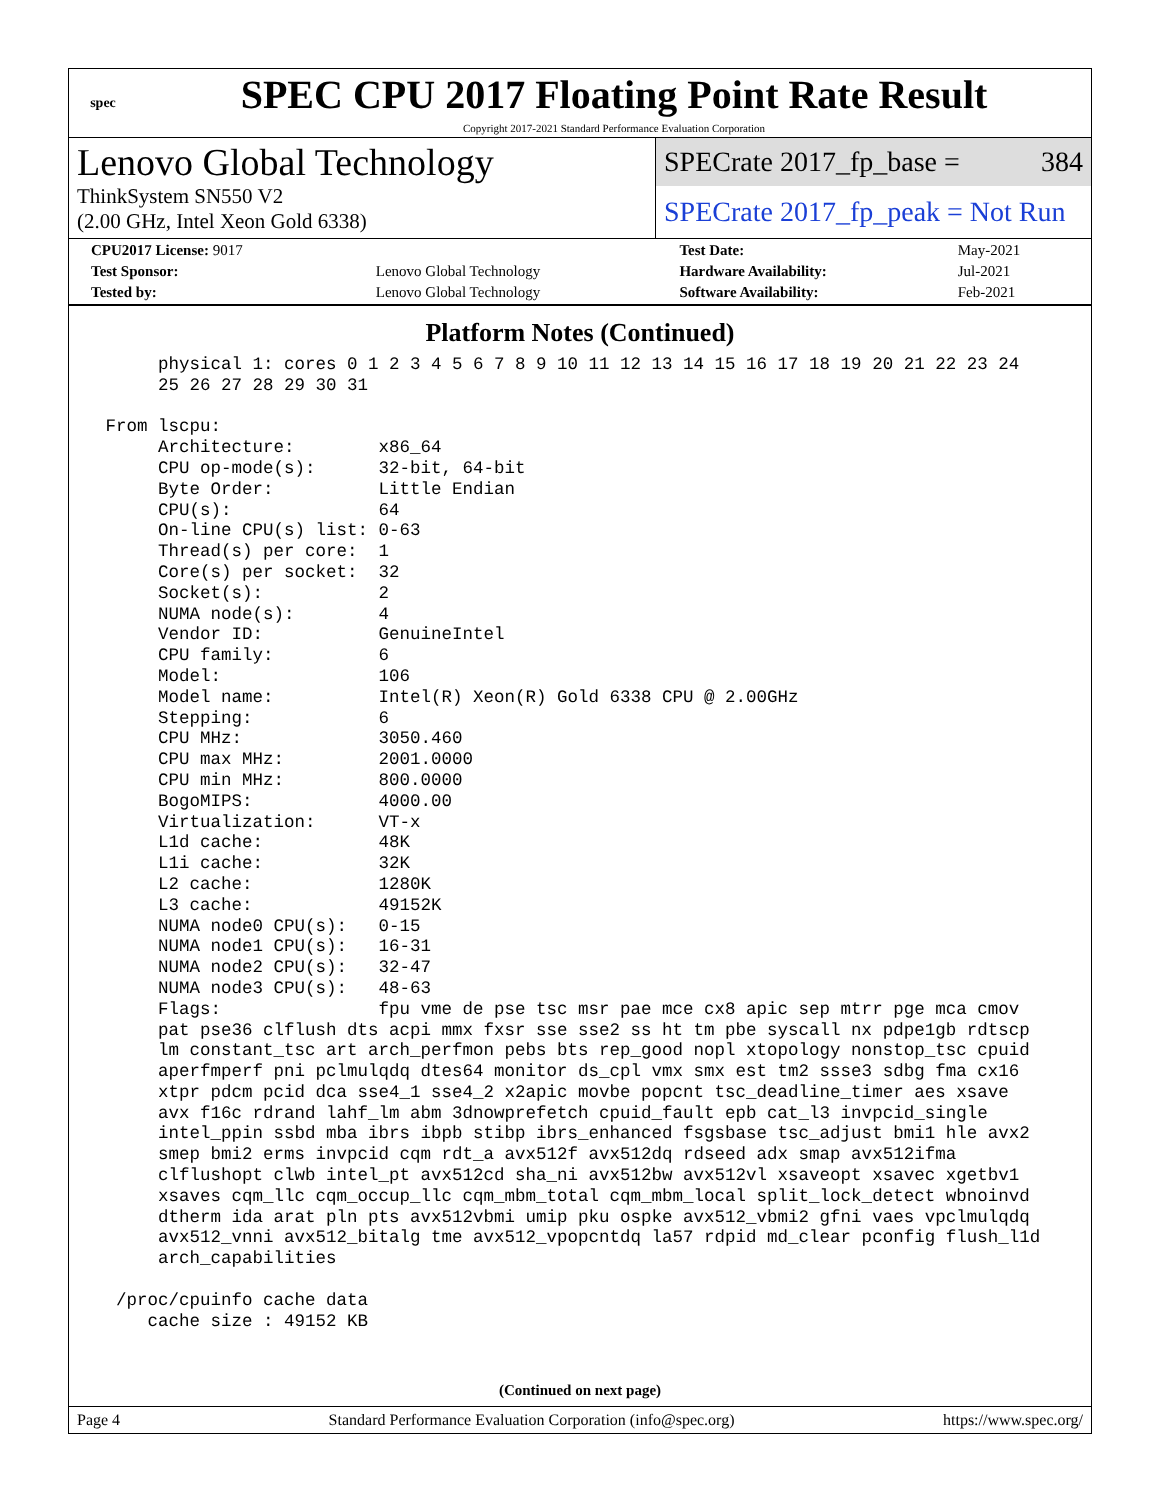spec
SPEC CPU 2017 Floating Point Rate Result
Copyright 2017-2021 Standard Performance Evaluation Corporation
Lenovo Global Technology
ThinkSystem SN550 V2
(2.00 GHz, Intel Xeon Gold 6338)
SPECrate 2017_fp_base = 384
SPECrate 2017_fp_peak = Not Run
| CPU2017 License: 9017 | | Test Date: | May-2021 |
| Test Sponsor: | Lenovo Global Technology | Hardware Availability: | Jul-2021 |
| Tested by: | Lenovo Global Technology | Software Availability: | Feb-2021 |
Platform Notes (Continued)
      physical 1: cores 0 1 2 3 4 5 6 7 8 9 10 11 12 13 14 15 16 17 18 19 20 21 22 23 24
      25 26 27 28 29 30 31

 From lscpu:
      Architecture:        x86_64
      CPU op-mode(s):      32-bit, 64-bit
      Byte Order:          Little Endian
      CPU(s):              64
      On-line CPU(s) list: 0-63
      Thread(s) per core:  1
      Core(s) per socket:  32
      Socket(s):           2
      NUMA node(s):        4
      Vendor ID:           GenuineIntel
      CPU family:          6
      Model:               106
      Model name:          Intel(R) Xeon(R) Gold 6338 CPU @ 2.00GHz
      Stepping:            6
      CPU MHz:             3050.460
      CPU max MHz:         2001.0000
      CPU min MHz:         800.0000
      BogoMIPS:            4000.00
      Virtualization:      VT-x
      L1d cache:           48K
      L1i cache:           32K
      L2 cache:            1280K
      L3 cache:            49152K
      NUMA node0 CPU(s):   0-15
      NUMA node1 CPU(s):   16-31
      NUMA node2 CPU(s):   32-47
      NUMA node3 CPU(s):   48-63
      Flags:               fpu vme de pse tsc msr pae mce cx8 apic sep mtrr pge mca cmov
      pat pse36 clflush dts acpi mmx fxsr sse sse2 ss ht tm pbe syscall nx pdpe1gb rdtscp
      lm constant_tsc art arch_perfmon pebs bts rep_good nopl xtopology nonstop_tsc cpuid
      aperfmperf pni pclmulqdq dtes64 monitor ds_cpl vmx smx est tm2 ssse3 sdbg fma cx16
      xtpr pdcm pcid dca sse4_1 sse4_2 x2apic movbe popcnt tsc_deadline_timer aes xsave
      avx f16c rdrand lahf_lm abm 3dnowprefetch cpuid_fault epb cat_l3 invpcid_single
      intel_ppin ssbd mba ibrs ibpb stibp ibrs_enhanced fsgsbase tsc_adjust bmi1 hle avx2
      smep bmi2 erms invpcid cqm rdt_a avx512f avx512dq rdseed adx smap avx512ifma
      clflushopt clwb intel_pt avx512cd sha_ni avx512bw avx512vl xsaveopt xsavec xgetbv1
      xsaves cqm_llc cqm_occup_llc cqm_mbm_total cqm_mbm_local split_lock_detect wbnoinvd
      dtherm ida arat pln pts avx512vbmi umip pku ospke avx512_vbmi2 gfni vaes vpclmulqdq
      avx512_vnni avx512_bitalg tme avx512_vpopcntdq la57 rdpid md_clear pconfig flush_l1d
      arch_capabilities

  /proc/cpuinfo cache data
     cache size : 49152 KB
(Continued on next page)
Page 4 Standard Performance Evaluation Corporation (info@spec.org) https://www.spec.org/